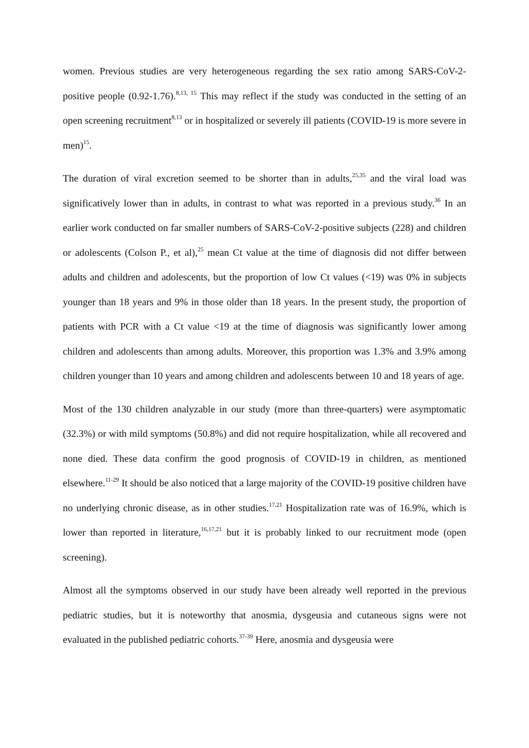women. Previous studies are very heterogeneous regarding the sex ratio among SARS-CoV-2-positive people (0.92-1.76).<sup>8,13, 15</sup> This may reflect if the study was conducted in the setting of an open screening recruitment<sup>8,13</sup> or in hospitalized or severely ill patients (COVID-19 is more severe in men)<sup>15</sup>.
The duration of viral excretion seemed to be shorter than in adults,<sup>25,35</sup> and the viral load was significatively lower than in adults, in contrast to what was reported in a previous study.<sup>36</sup> In an earlier work conducted on far smaller numbers of SARS-CoV-2-positive subjects (228) and children or adolescents (Colson P., et al),<sup>25</sup> mean Ct value at the time of diagnosis did not differ between adults and children and adolescents, but the proportion of low Ct values (<19) was 0% in subjects younger than 18 years and 9% in those older than 18 years. In the present study, the proportion of patients with PCR with a Ct value <19 at the time of diagnosis was significantly lower among children and adolescents than among adults. Moreover, this proportion was 1.3% and 3.9% among children younger than 10 years and among children and adolescents between 10 and 18 years of age.
Most of the 130 children analyzable in our study (more than three-quarters) were asymptomatic (32.3%) or with mild symptoms (50.8%) and did not require hospitalization, while all recovered and none died. These data confirm the good prognosis of COVID-19 in children, as mentioned elsewhere.<sup>11-29</sup> It should be also noticed that a large majority of the COVID-19 positive children have no underlying chronic disease, as in other studies.<sup>17,21</sup> Hospitalization rate was of 16.9%, which is lower than reported in literature,<sup>16,17,21</sup> but it is probably linked to our recruitment mode (open screening).
Almost all the symptoms observed in our study have been already well reported in the previous pediatric studies, but it is noteworthy that anosmia, dysgeusia and cutaneous signs were not evaluated in the published pediatric cohorts.<sup>37-39</sup> Here, anosmia and dysgeusia were